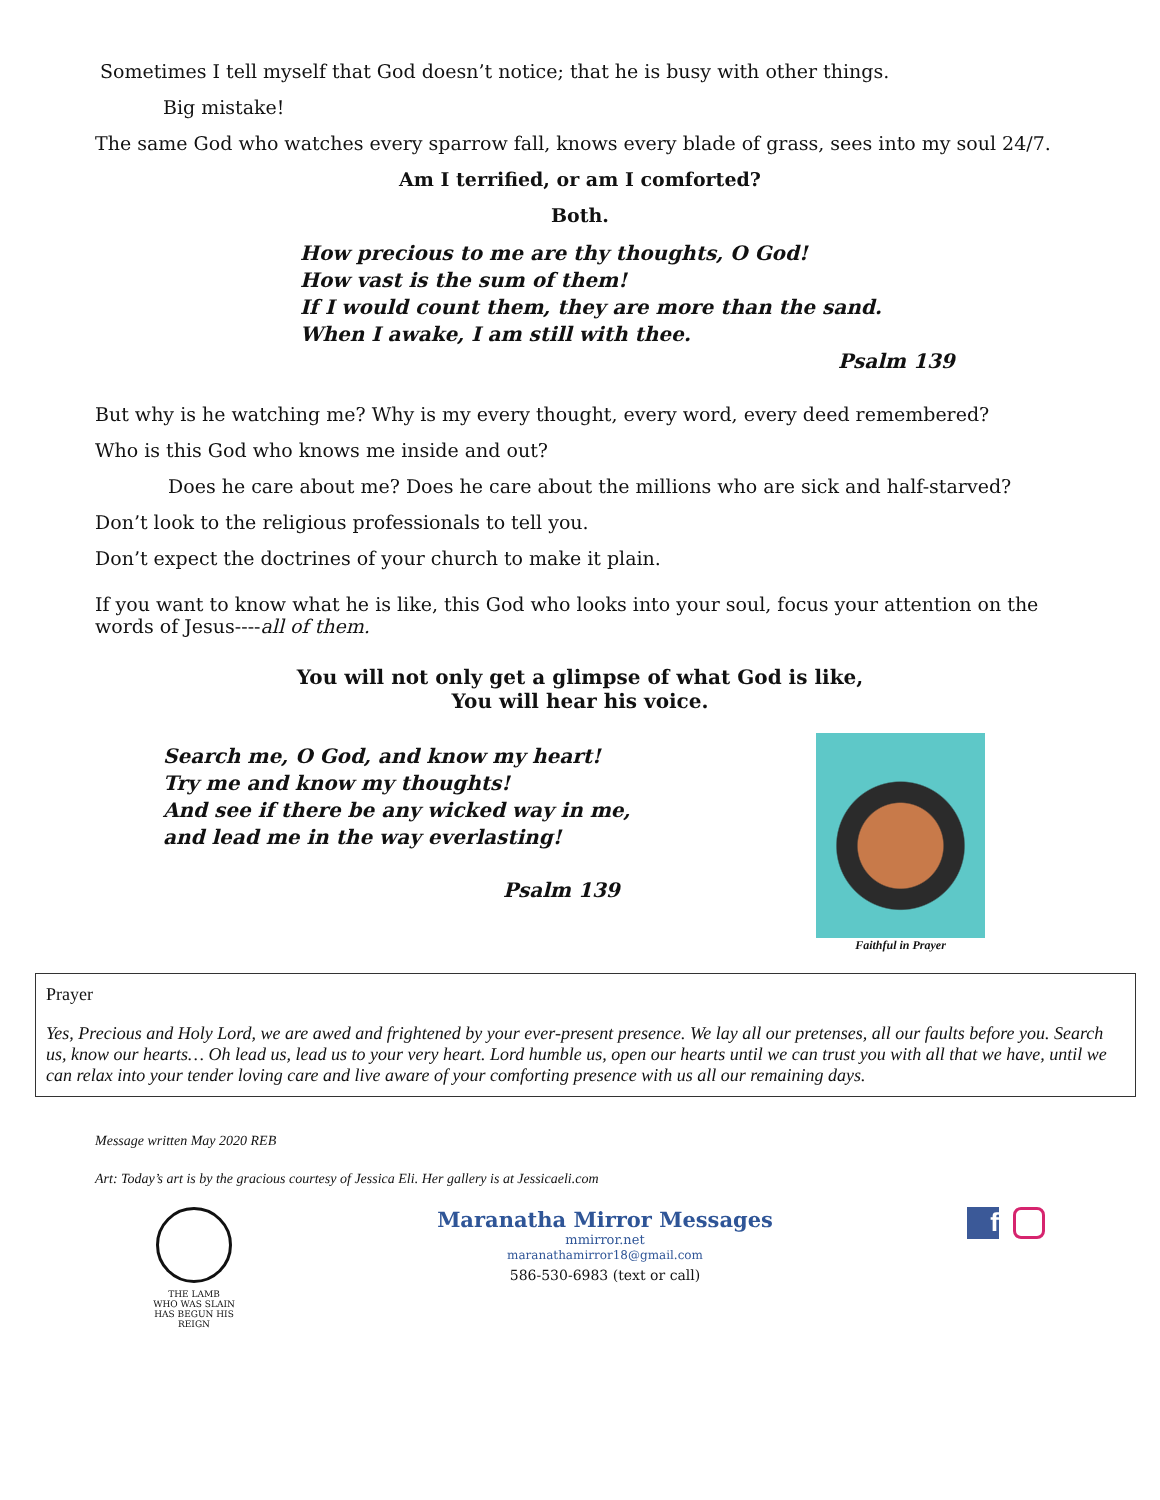Sometimes I tell myself that God doesn’t notice; that he is busy with other things.
Big mistake!
The same God who watches every sparrow fall, knows every blade of grass, sees into my soul 24/7.
Am I terrified, or am I comforted?
Both.
How precious to me are thy thoughts, O God!
How vast is the sum of them!
If I would count them, they are more than the sand.
When I awake, I am still with thee.
Psalm 139
But why is he watching me? Why is my every thought, every word, every deed remembered?
Who is this God who knows me inside and out?
Does he care about me? Does he care about the millions who are sick and half-starved?
Don’t look to the religious professionals to tell you.
Don’t expect the doctrines of your church to make it plain.
If you want to know what he is like, this God who looks into your soul, focus your attention on the words of Jesus----all of them.
You will not only get a glimpse of what God is like,
You will hear his voice.
Search me, O God, and know my heart!
Try me and know my thoughts!
And see if there be any wicked way in me,
and lead me in the way everlasting!
Psalm 139
Faithful in Prayer
Prayer
Yes, Precious and Holy Lord, we are awed and frightened by your ever-present presence. We lay all our pretenses, all our faults before you. Search us, know our hearts… Oh lead us, lead us to your very heart. Lord humble us, open our hearts until we can trust you with all that we have, until we can relax into your tender loving care and live aware of your comforting presence with us all our remaining days.
Message written May 2020 REB
Art: Today’s art is by the gracious courtesy of Jessica Eli. Her gallery is at Jessicaeli.com
THE LAMB
WHO WAS SLAIN
HAS BEGUN HIS REIGN
Maranatha Mirror Messages
mmirror.net
maranathamirror18@gmail.com
586-530-6983 (text or call)
f